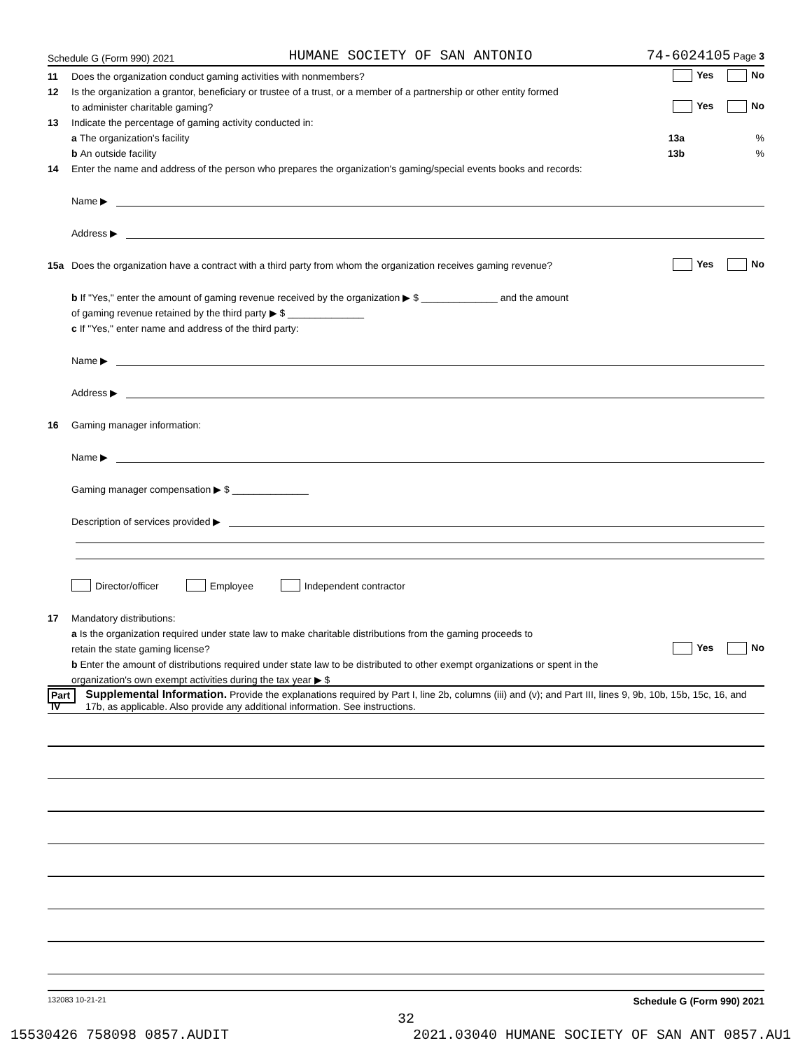Schedule G (Form 990) 2021 HUMANE SOCIETY OF SAN ANTONIO 74-6024105 Page 3
11 Does the organization conduct gaming activities with nonmembers? Yes No
12 Is the organization a grantor, beneficiary or trustee of a trust, or a member of a partnership or other entity formed
to administer charitable gaming? Yes No
13 Indicate the percentage of gaming activity conducted in:
a The organization's facility 13a %
b An outside facility 13b %
14 Enter the name and address of the person who prepares the organization's gaming/special events books and records:
Name ▶
Address ▶
15a Does the organization have a contract with a third party from whom the organization receives gaming revenue? Yes No
b If "Yes," enter the amount of gaming revenue received by the organization ▶ $ ______________ and the amount
of gaming revenue retained by the third party ▶ $ ______________
c If "Yes," enter name and address of the third party:
Name ▶
Address ▶
16 Gaming manager information:
Name ▶
Gaming manager compensation ▶ $ ______________
Description of services provided ▶
Director/officer Employee Independent contractor
17 Mandatory distributions:
a Is the organization required under state law to make charitable distributions from the gaming proceeds to
retain the state gaming license? Yes No
b Enter the amount of distributions required under state law to be distributed to other exempt organizations or spent in the
organization's own exempt activities during the tax year ▶ $
Part IV Supplemental Information. Provide the explanations required by Part I, line 2b, columns (iii) and (v); and Part III, lines 9, 9b, 10b, 15b, 15c, 16, and 17b, as applicable. Also provide any additional information. See instructions.
132083 10-21-21 Schedule G (Form 990) 2021
32
15530426 758098 0857.AUDIT 2021.03040 HUMANE SOCIETY OF SAN ANT 0857.AU1